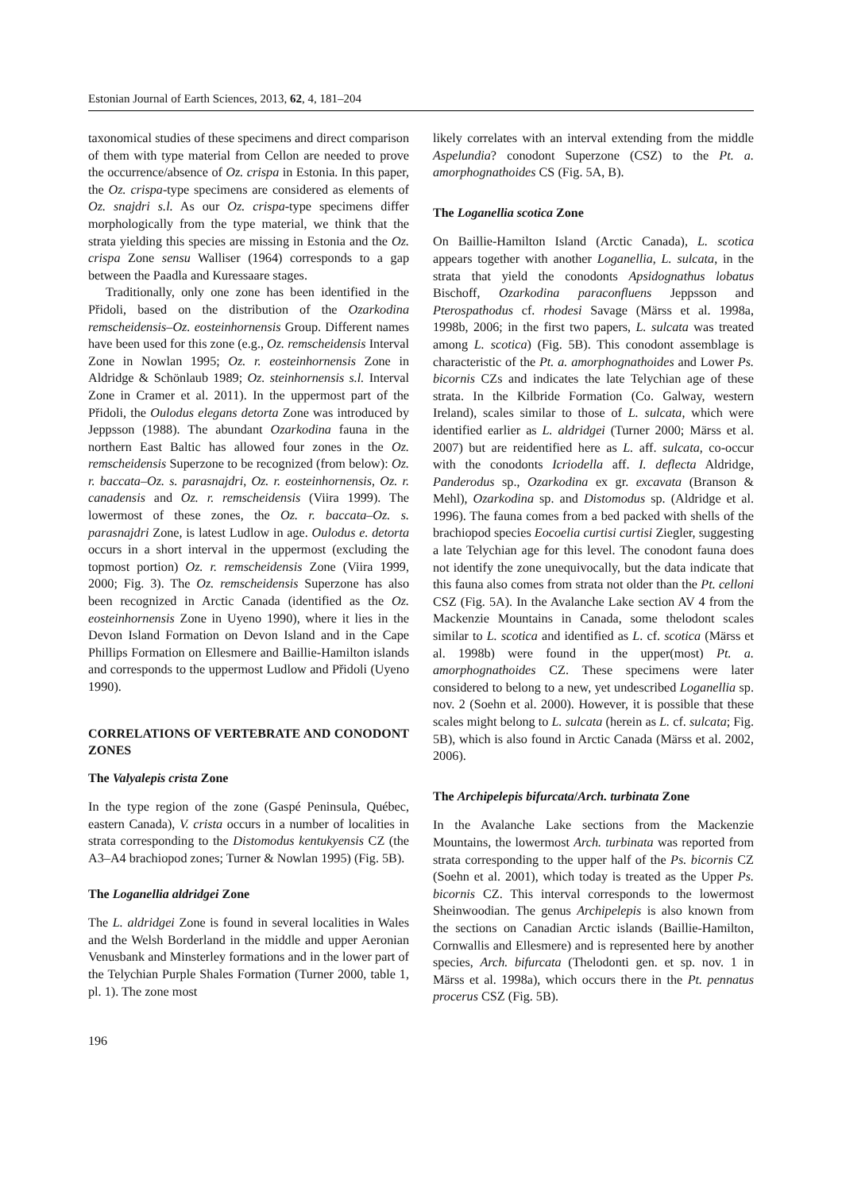Estonian Journal of Earth Sciences, 2013, 62, 4, 181–204
taxonomical studies of these specimens and direct comparison of them with type material from Cellon are needed to prove the occurrence/absence of Oz. crispa in Estonia. In this paper, the Oz. crispa-type specimens are considered as elements of Oz. snajdri s.l. As our Oz. crispa-type specimens differ morphologically from the type material, we think that the strata yielding this species are missing in Estonia and the Oz. crispa Zone sensu Walliser (1964) corresponds to a gap between the Paadla and Kuressaare stages.
Traditionally, only one zone has been identified in the Přidoli, based on the distribution of the Ozarkodina remscheidensis–Oz. eosteinhornensis Group. Different names have been used for this zone (e.g., Oz. remscheidensis Interval Zone in Nowlan 1995; Oz. r. eosteinhornensis Zone in Aldridge & Schönlaub 1989; Oz. steinhornensis s.l. Interval Zone in Cramer et al. 2011). In the uppermost part of the Přidoli, the Oulodus elegans detorta Zone was introduced by Jeppsson (1988). The abundant Ozarkodina fauna in the northern East Baltic has allowed four zones in the Oz. remscheidensis Superzone to be recognized (from below): Oz. r. baccata–Oz. s. parasnajdri, Oz. r. eosteinhornensis, Oz. r. canadensis and Oz. r. remscheidensis (Viira 1999). The lowermost of these zones, the Oz. r. baccata–Oz. s. parasnajdri Zone, is latest Ludlow in age. Oulodus e. detorta occurs in a short interval in the uppermost (excluding the topmost portion) Oz. r. remscheidensis Zone (Viira 1999, 2000; Fig. 3). The Oz. remscheidensis Superzone has also been recognized in Arctic Canada (identified as the Oz. eosteinhornensis Zone in Uyeno 1990), where it lies in the Devon Island Formation on Devon Island and in the Cape Phillips Formation on Ellesmere and Baillie-Hamilton islands and corresponds to the uppermost Ludlow and Přidoli (Uyeno 1990).
CORRELATIONS OF VERTEBRATE AND CONODONT ZONES
The Valyalepis crista Zone
In the type region of the zone (Gaspé Peninsula, Québec, eastern Canada), V. crista occurs in a number of localities in strata corresponding to the Distomodus kentukyensis CZ (the A3–A4 brachiopod zones; Turner & Nowlan 1995) (Fig. 5B).
The Loganellia aldridgei Zone
The L. aldridgei Zone is found in several localities in Wales and the Welsh Borderland in the middle and upper Aeronian Venusbank and Minsterley formations and in the lower part of the Telychian Purple Shales Formation (Turner 2000, table 1, pl. 1). The zone most
196
likely correlates with an interval extending from the middle Aspelundia? conodont Superzone (CSZ) to the Pt. a. amorphognathoides CS (Fig. 5A, B).
The Loganellia scotica Zone
On Baillie-Hamilton Island (Arctic Canada), L. scotica appears together with another Loganellia, L. sulcata, in the strata that yield the conodonts Apsidognathus lobatus Bischoff, Ozarkodina paraconfluens Jeppsson and Pterospathodus cf. rhodesi Savage (Märss et al. 1998a, 1998b, 2006; in the first two papers, L. sulcata was treated among L. scotica) (Fig. 5B). This conodont assemblage is characteristic of the Pt. a. amorphognathoides and Lower Ps. bicornis CZs and indicates the late Telychian age of these strata. In the Kilbride Formation (Co. Galway, western Ireland), scales similar to those of L. sulcata, which were identified earlier as L. aldridgei (Turner 2000; Märss et al. 2007) but are reidentified here as L. aff. sulcata, co-occur with the conodonts Icriodella aff. I. deflecta Aldridge, Panderodus sp., Ozarkodina ex gr. excavata (Branson & Mehl), Ozarkodina sp. and Distomodus sp. (Aldridge et al. 1996). The fauna comes from a bed packed with shells of the brachiopod species Eocoelia curtisi curtisi Ziegler, suggesting a late Telychian age for this level. The conodont fauna does not identify the zone unequivocally, but the data indicate that this fauna also comes from strata not older than the Pt. celloni CSZ (Fig. 5A). In the Avalanche Lake section AV 4 from the Mackenzie Mountains in Canada, some thelodont scales similar to L. scotica and identified as L. cf. scotica (Märss et al. 1998b) were found in the upper(most) Pt. a. amorphognathoides CZ. These specimens were later considered to belong to a new, yet undescribed Loganellia sp. nov. 2 (Soehn et al. 2000). However, it is possible that these scales might belong to L. sulcata (herein as L. cf. sulcata; Fig. 5B), which is also found in Arctic Canada (Märss et al. 2002, 2006).
The Archipelepis bifurcata/Arch. turbinata Zone
In the Avalanche Lake sections from the Mackenzie Mountains, the lowermost Arch. turbinata was reported from strata corresponding to the upper half of the Ps. bicornis CZ (Soehn et al. 2001), which today is treated as the Upper Ps. bicornis CZ. This interval corresponds to the lowermost Sheinwoodian. The genus Archipelepis is also known from the sections on Canadian Arctic islands (Baillie-Hamilton, Cornwallis and Ellesmere) and is represented here by another species, Arch. bifurcata (Thelodonti gen. et sp. nov. 1 in Märss et al. 1998a), which occurs there in the Pt. pennatus procerus CSZ (Fig. 5B).